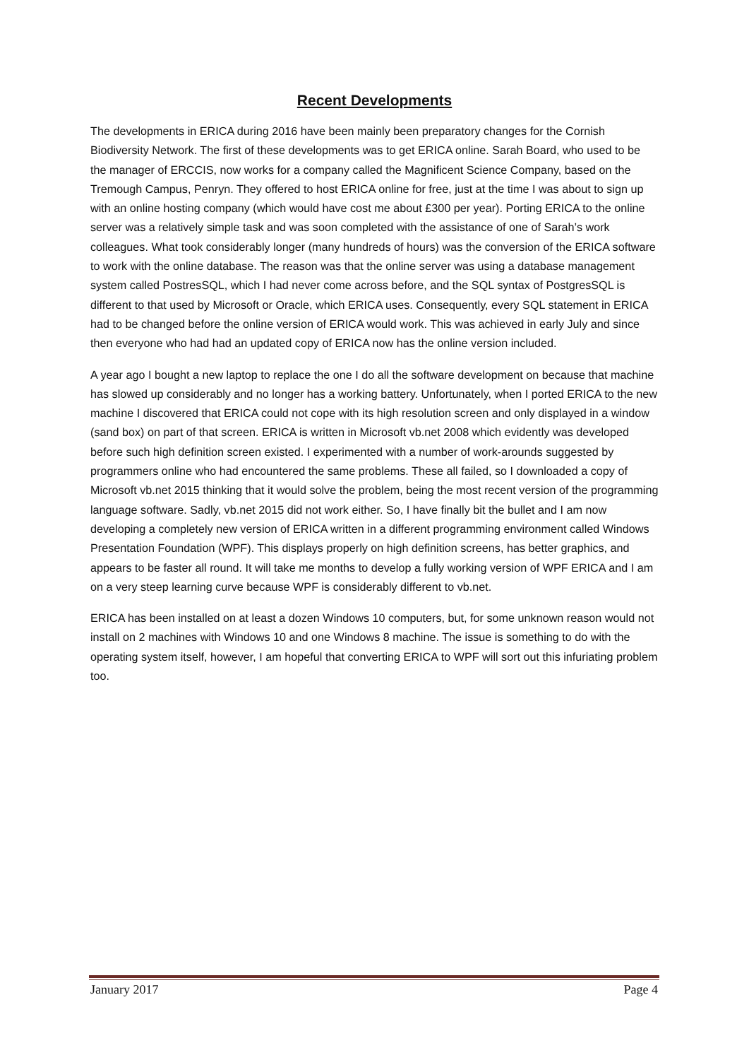Recent Developments
The developments in ERICA during 2016 have been mainly been preparatory changes for the Cornish Biodiversity Network. The first of these developments was to get ERICA online. Sarah Board, who used to be the manager of ERCCIS, now works for a company called the Magnificent Science Company, based on the Tremough Campus, Penryn. They offered to host ERICA online for free, just at the time I was about to sign up with an online hosting company (which would have cost me about £300 per year). Porting ERICA to the online server was a relatively simple task and was soon completed with the assistance of one of Sarah’s work colleagues. What took considerably longer (many hundreds of hours) was the conversion of the ERICA software to work with the online database. The reason was that the online server was using a database management system called PostresSQL, which I had never come across before, and the SQL syntax of PostgresSQL is different to that used by Microsoft or Oracle, which ERICA uses. Consequently, every SQL statement in ERICA had to be changed before the online version of ERICA would work. This was achieved in early July and since then everyone who had had an updated copy of ERICA now has the online version included.
A year ago I bought a new laptop to replace the one I do all the software development on because that machine has slowed up considerably and no longer has a working battery. Unfortunately, when I ported ERICA to the new machine I discovered that ERICA could not cope with its high resolution screen and only displayed in a window (sand box) on part of that screen. ERICA is written in Microsoft vb.net 2008 which evidently was developed before such high definition screen existed. I experimented with a number of work-arounds suggested by programmers online who had encountered the same problems. These all failed, so I downloaded a copy of Microsoft vb.net 2015 thinking that it would solve the problem, being the most recent version of the programming language software. Sadly, vb.net 2015 did not work either. So, I have finally bit the bullet and I am now developing a completely new version of ERICA written in a different programming environment called Windows Presentation Foundation (WPF). This displays properly on high definition screens, has better graphics, and appears to be faster all round. It will take me months to develop a fully working version of WPF ERICA and I am on a very steep learning curve because WPF is considerably different to vb.net.
ERICA has been installed on at least a dozen Windows 10 computers, but, for some unknown reason would not install on 2 machines with Windows 10 and one Windows 8 machine. The issue is something to do with the operating system itself, however, I am hopeful that converting ERICA to WPF will sort out this infuriating problem too.
January 2017 Page 4